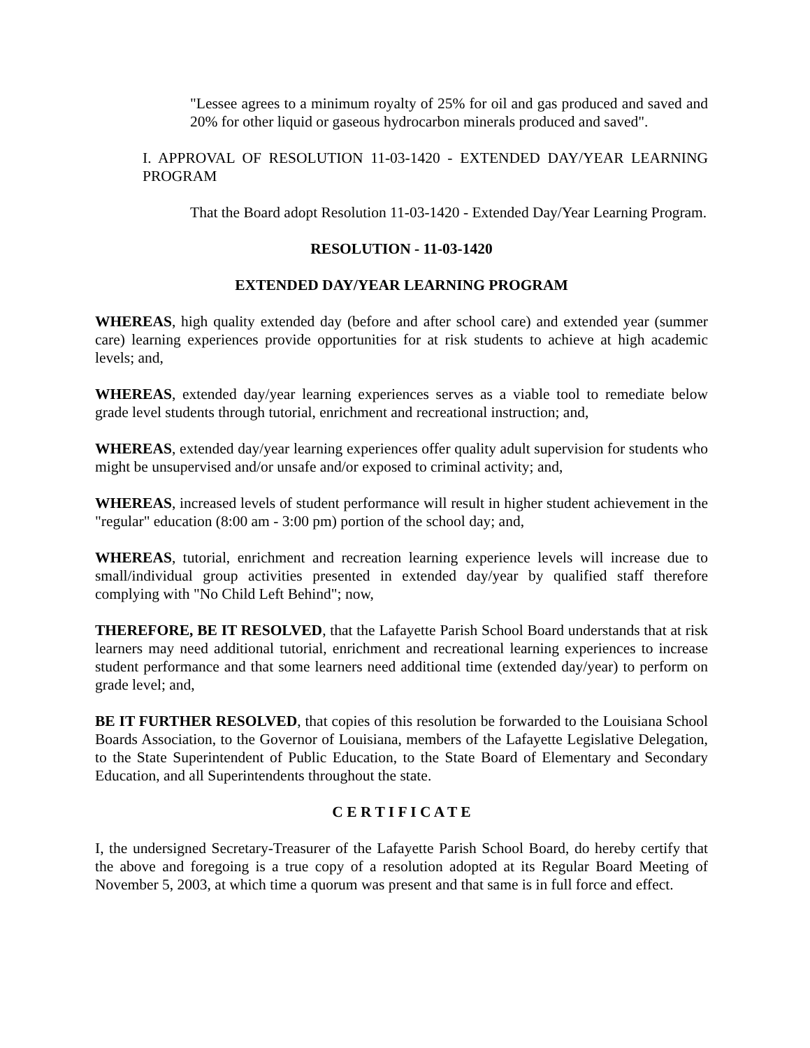"Lessee agrees to a minimum royalty of 25% for oil and gas produced and saved and 20% for other liquid or gaseous hydrocarbon minerals produced and saved".
I. APPROVAL OF RESOLUTION 11-03-1420 - EXTENDED DAY/YEAR LEARNING PROGRAM
That the Board adopt Resolution 11-03-1420 - Extended Day/Year Learning Program.
RESOLUTION - 11-03-1420
EXTENDED DAY/YEAR LEARNING PROGRAM
WHEREAS, high quality extended day (before and after school care) and extended year (summer care) learning experiences provide opportunities for at risk students to achieve at high academic levels; and,
WHEREAS, extended day/year learning experiences serves as a viable tool to remediate below grade level students through tutorial, enrichment and recreational instruction; and,
WHEREAS, extended day/year learning experiences offer quality adult supervision for students who might be unsupervised and/or unsafe and/or exposed to criminal activity; and,
WHEREAS, increased levels of student performance will result in higher student achievement in the "regular" education (8:00 am - 3:00 pm) portion of the school day; and,
WHEREAS, tutorial, enrichment and recreation learning experience levels will increase due to small/individual group activities presented in extended day/year by qualified staff therefore complying with "No Child Left Behind"; now,
THEREFORE, BE IT RESOLVED, that the Lafayette Parish School Board understands that at risk learners may need additional tutorial, enrichment and recreational learning experiences to increase student performance and that some learners need additional time (extended day/year) to perform on grade level; and,
BE IT FURTHER RESOLVED, that copies of this resolution be forwarded to the Louisiana School Boards Association, to the Governor of Louisiana, members of the Lafayette Legislative Delegation, to the State Superintendent of Public Education, to the State Board of Elementary and Secondary Education, and all Superintendents throughout the state.
C E R T I F I C A T E
I, the undersigned Secretary-Treasurer of the Lafayette Parish School Board, do hereby certify that the above and foregoing is a true copy of a resolution adopted at its Regular Board Meeting of November 5, 2003, at which time a quorum was present and that same is in full force and effect.